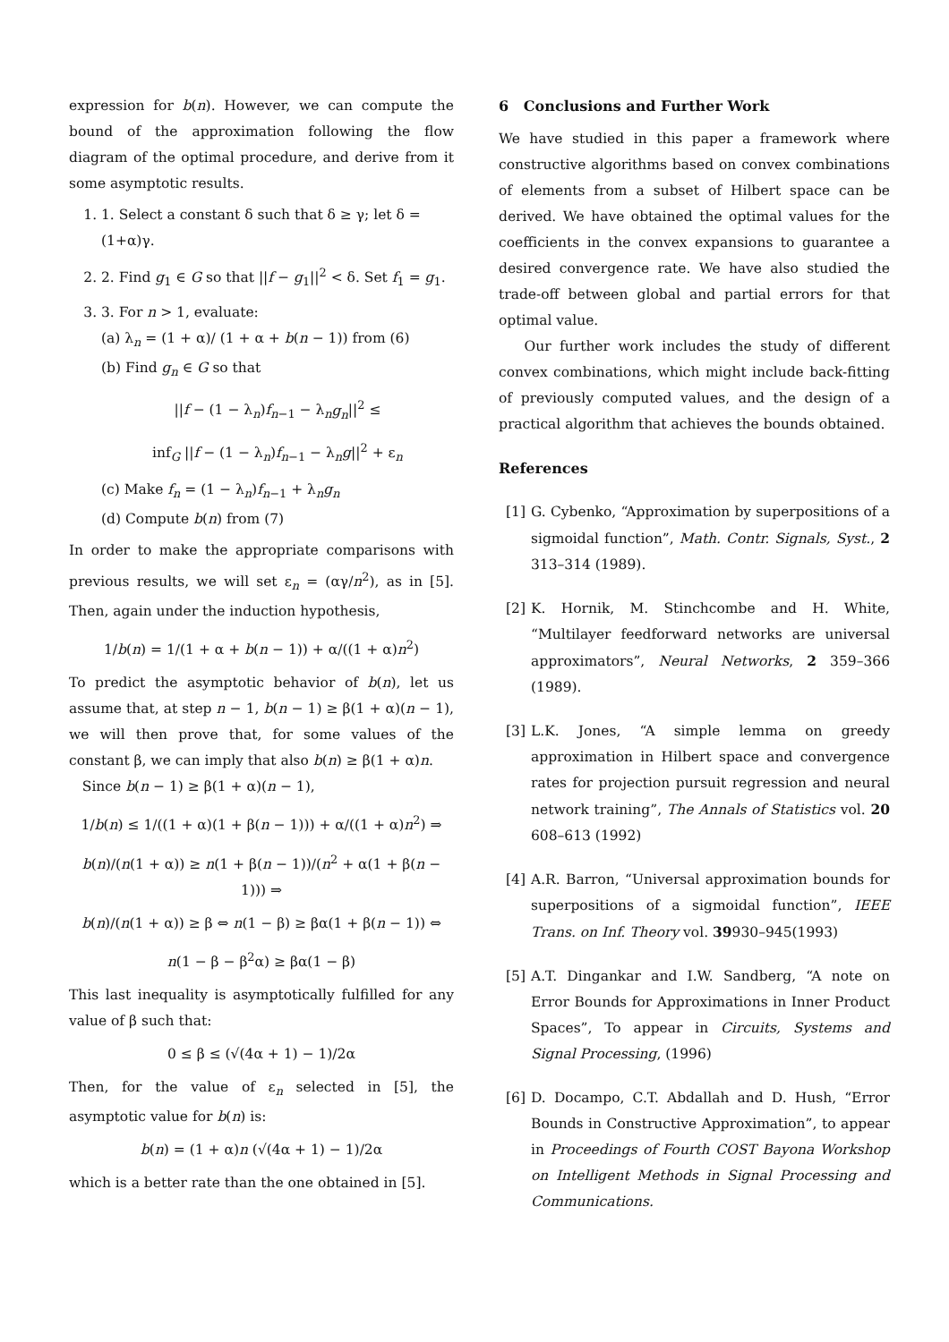expression for b(n). However, we can compute the bound of the approximation following the flow diagram of the optimal procedure, and derive from it some asymptotic results.
1. 1. Select a constant δ such that δ ≥ γ; let δ = (1+α)γ.
2. 2. Find g<sub>1</sub> ∈ G so that ||f − g<sub>1</sub>||<sup>2</sup> < δ. Set f<sub>1</sub> = g<sub>1</sub>.
3. 3. For n > 1, evaluate:
(a) λ<sub>n</sub> = (1 + α)/ (1 + α + b(n − 1)) from (6)
(b) Find g<sub>n</sub> ∈ G so that
||f − (1 − λ<sub>n</sub>)f<sub>n−1</sub> − λ<sub>n</sub>g<sub>n</sub>||<sup>2</sup> ≤
inf<sub>G</sub> ||f − (1 − λ<sub>n</sub>)f<sub>n−1</sub> − λ<sub>n</sub>g||<sup>2</sup> + ε<sub>n</sub>
(c) Make f<sub>n</sub> = (1 − λ<sub>n</sub>)f<sub>n−1</sub> + λ<sub>n</sub>g<sub>n</sub>
(d) Compute b(n) from (7)
In order to make the appropriate comparisons with previous results, we will set ε<sub>n</sub> = (αγ/n<sup>2</sup>), as in [5]. Then, again under the induction hypothesis,
1/b(n) = 1/(1 + α + b(n − 1)) + α/((1 + α)n<sup>2</sup>)
To predict the asymptotic behavior of b(n), let us assume that, at step n − 1, b(n − 1) ≥ β(1 + α)(n − 1), we will then prove that, for some values of the constant β, we can imply that also b(n) ≥ β(1 + α)n.
Since b(n − 1) ≥ β(1 + α)(n − 1),
1/b(n) ≤ 1/((1 + α)(1 + β(n − 1))) + α/((1 + α)n<sup>2</sup>) ⇒
b(n)/(n(1 + α)) ≥ n(1 + β(n − 1))/(n<sup>2</sup> + α(1 + β(n − 1))) ⇒
b(n)/(n(1 + α)) ≥ β ⇔ n(1 − β) ≥ βα(1 + β(n − 1)) ⇔
n(1 − β − β<sup>2</sup>α) ≥ βα(1 − β)
This last inequality is asymptotically fulfilled for any value of β such that:
0 ≤ β ≤ (√(4α + 1) − 1)/2α
Then, for the value of ε<sub>n</sub> selected in [5], the asymptotic value for b(n) is:
b(n) = (1 + α)n (√(4α + 1) − 1)/2α
which is a better rate than the one obtained in [5].
6 Conclusions and Further Work
We have studied in this paper a framework where constructive algorithms based on convex combinations of elements from a subset of Hilbert space can be derived. We have obtained the optimal values for the coefficients in the convex expansions to guarantee a desired convergence rate. We have also studied the trade-off between global and partial errors for that optimal value.
Our further work includes the study of different convex combinations, which might include back-fitting of previously computed values, and the design of a practical algorithm that achieves the bounds obtained.
References
[1] G. Cybenko, “Approximation by superpositions of a sigmoidal function”, Math. Contr. Signals, Syst., 2 313–314 (1989).
[2] K. Hornik, M. Stinchcombe and H. White, “Multilayer feedforward networks are universal approximators”, Neural Networks, 2 359–366 (1989).
[3] L.K. Jones, “A simple lemma on greedy approximation in Hilbert space and convergence rates for projection pursuit regression and neural network training”, The Annals of Statistics vol. 20 608–613 (1992)
[4] A.R. Barron, “Universal approximation bounds for superpositions of a sigmoidal function”, IEEE Trans. on Inf. Theory vol. 39930–945(1993)
[5] A.T. Dingankar and I.W. Sandberg, “A note on Error Bounds for Approximations in Inner Product Spaces”, To appear in Circuits, Systems and Signal Processing, (1996)
[6] D. Docampo, C.T. Abdallah and D. Hush, “Error Bounds in Constructive Approximation”, to appear in Proceedings of Fourth COST Bayona Workshop on Intelligent Methods in Signal Processing and Communications.